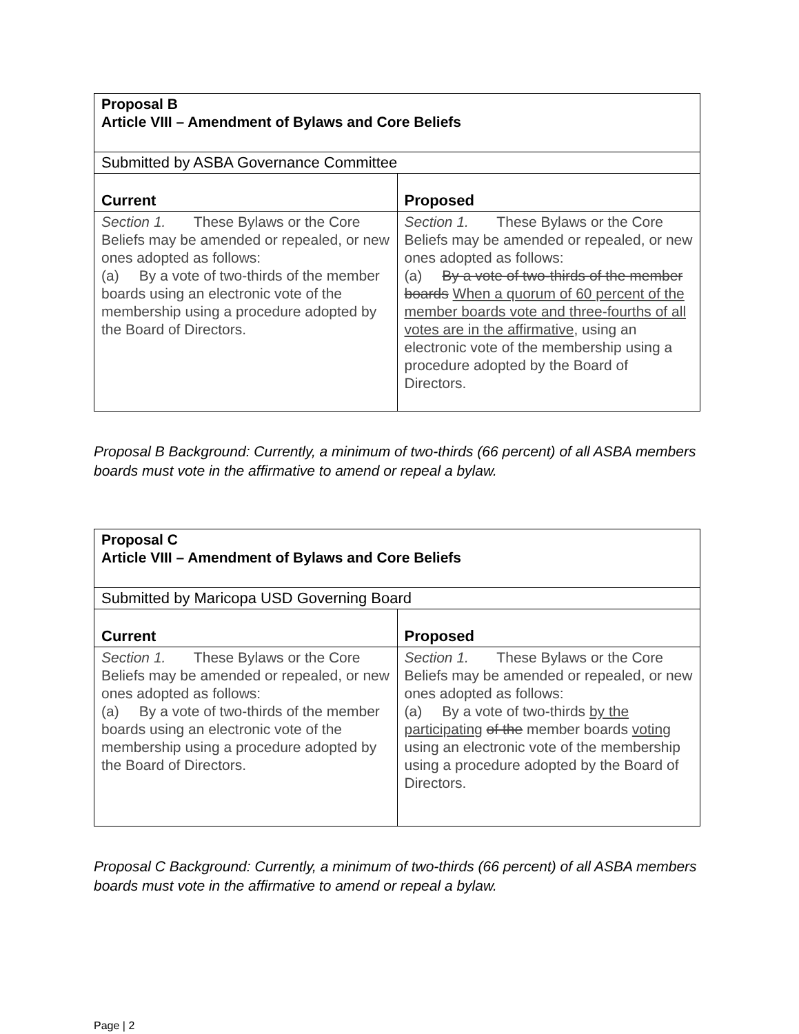| Proposal B Article VIII – Amendment of Bylaws and Core Beliefs | |
| Submitted by ASBA Governance Committee | |
| Current | Proposed |
| Section 1. These Bylaws or the Core Beliefs may be amended or repealed, or new ones adopted as follows: (a) By a vote of two-thirds of the member boards using an electronic vote of the membership using a procedure adopted by the Board of Directors. | Section 1. These Bylaws or the Core Beliefs may be amended or repealed, or new ones adopted as follows: (a) By a vote of two-thirds of the member boards When a quorum of 60 percent of the member boards vote and three-fourths of all votes are in the affirmative , using an electronic vote of the membership using a procedure adopted by the Board of Directors. |
Proposal B Background: Currently, a minimum of two-thirds (66 percent) of all ASBA members boards must vote in the affirmative to amend or repeal a bylaw.
| Proposal C Article VIII – Amendment of Bylaws and Core Beliefs | |
| Submitted by Maricopa USD Governing Board | |
| Current | Proposed |
| Section 1. These Bylaws or the Core Beliefs may be amended or repealed, or new ones adopted as follows: (a) By a vote of two-thirds of the member boards using an electronic vote of the membership using a procedure adopted by the Board of Directors. | Section 1. These Bylaws or the Core Beliefs may be amended or repealed, or new ones adopted as follows: (a) By a vote of two-thirds by the participating of the member boards voting using an electronic vote of the membership using a procedure adopted by the Board of Directors. |
Proposal C Background: Currently, a minimum of two-thirds (66 percent) of all ASBA members boards must vote in the affirmative to amend or repeal a bylaw.
Page | 2